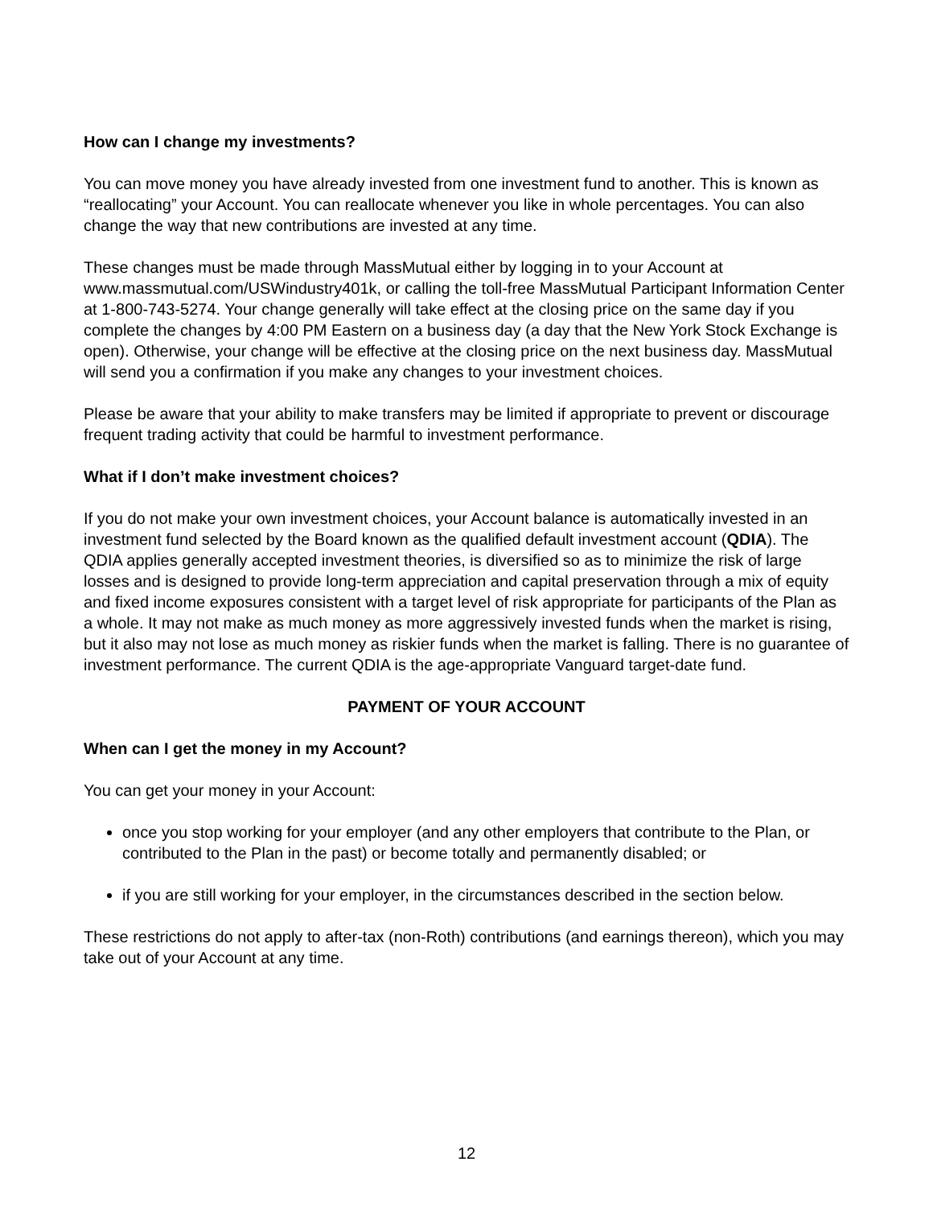How can I change my investments?
You can move money you have already invested from one investment fund to another. This is known as “reallocating” your Account. You can reallocate whenever you like in whole percentages. You can also change the way that new contributions are invested at any time.
These changes must be made through MassMutual either by logging in to your Account at www.massmutual.com/USWindustry401k, or calling the toll-free MassMutual Participant Information Center at 1-800-743-5274. Your change generally will take effect at the closing price on the same day if you complete the changes by 4:00 PM Eastern on a business day (a day that the New York Stock Exchange is open). Otherwise, your change will be effective at the closing price on the next business day. MassMutual will send you a confirmation if you make any changes to your investment choices.
Please be aware that your ability to make transfers may be limited if appropriate to prevent or discourage frequent trading activity that could be harmful to investment performance.
What if I don’t make investment choices?
If you do not make your own investment choices, your Account balance is automatically invested in an investment fund selected by the Board known as the qualified default investment account (QDIA). The QDIA applies generally accepted investment theories, is diversified so as to minimize the risk of large losses and is designed to provide long-term appreciation and capital preservation through a mix of equity and fixed income exposures consistent with a target level of risk appropriate for participants of the Plan as a whole. It may not make as much money as more aggressively invested funds when the market is rising, but it also may not lose as much money as riskier funds when the market is falling. There is no guarantee of investment performance. The current QDIA is the age-appropriate Vanguard target-date fund.
PAYMENT OF YOUR ACCOUNT
When can I get the money in my Account?
You can get your money in your Account:
once you stop working for your employer (and any other employers that contribute to the Plan, or contributed to the Plan in the past) or become totally and permanently disabled; or
if you are still working for your employer, in the circumstances described in the section below.
These restrictions do not apply to after-tax (non-Roth) contributions (and earnings thereon), which you may take out of your Account at any time.
12